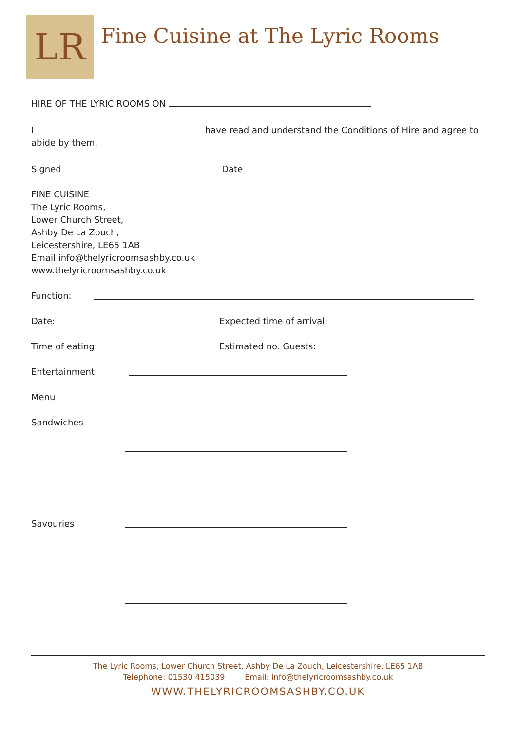LR
Fine Cuisine at The Lyric Rooms
HIRE OF THE LYRIC ROOMS ON
I have read and understand the Conditions of Hire and agree to abide by them.
Signed Date
FINE CUISINE
The Lyric Rooms,
Lower Church Street,
Ashby De La Zouch,
Leicestershire, LE65 1AB
Email info@thelyricroomsashby.co.uk
www.thelyricroomsashby.co.uk
Function:
Date: Expected time of arrival:
Time of eating: Estimated no. Guests:
Entertainment:
Menu
Sandwiches
Savouries
The Lyric Rooms, Lower Church Street, Ashby De La Zouch, Leicestershire, LE65 1AB
Telephone: 01530 415039 Email: info@thelyricroomsashby.co.uk
WWW.THELYRICROOMSASHBY.CO.UK